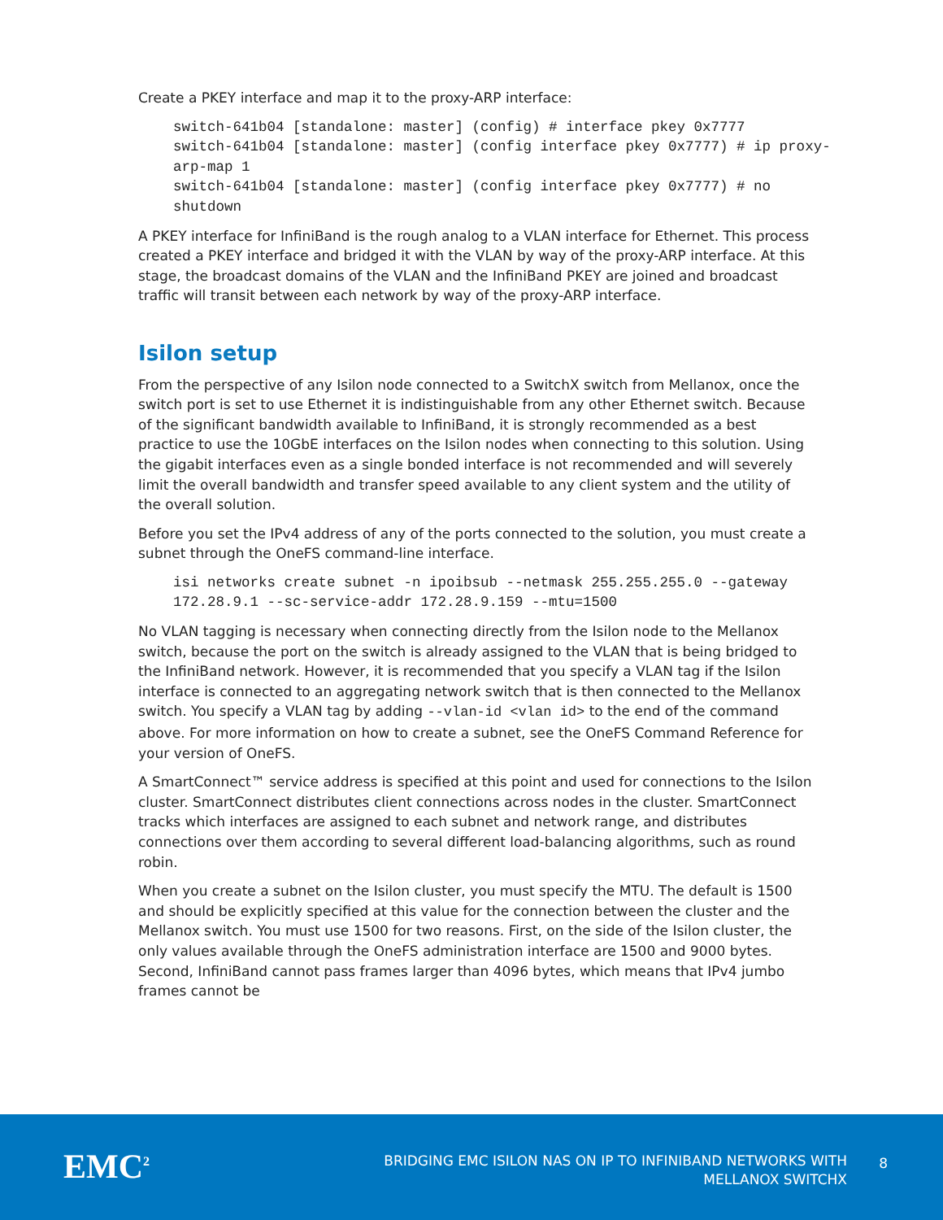Create a PKEY interface and map it to the proxy-ARP interface:
switch-641b04 [standalone: master] (config) # interface pkey 0x7777
switch-641b04 [standalone: master] (config interface pkey 0x7777) # ip proxy-
arp-map 1
switch-641b04 [standalone: master] (config interface pkey 0x7777) # no
shutdown
A PKEY interface for InfiniBand is the rough analog to a VLAN interface for Ethernet. This process created a PKEY interface and bridged it with the VLAN by way of the proxy-ARP interface. At this stage, the broadcast domains of the VLAN and the InfiniBand PKEY are joined and broadcast traffic will transit between each network by way of the proxy-ARP interface.
Isilon setup
From the perspective of any Isilon node connected to a SwitchX switch from Mellanox, once the switch port is set to use Ethernet it is indistinguishable from any other Ethernet switch. Because of the significant bandwidth available to InfiniBand, it is strongly recommended as a best practice to use the 10GbE interfaces on the Isilon nodes when connecting to this solution. Using the gigabit interfaces even as a single bonded interface is not recommended and will severely limit the overall bandwidth and transfer speed available to any client system and the utility of the overall solution.
Before you set the IPv4 address of any of the ports connected to the solution, you must create a subnet through the OneFS command-line interface.
isi networks create subnet -n ipoibsub --netmask 255.255.255.0 --gateway
172.28.9.1 --sc-service-addr 172.28.9.159 --mtu=1500
No VLAN tagging is necessary when connecting directly from the Isilon node to the Mellanox switch, because the port on the switch is already assigned to the VLAN that is being bridged to the InfiniBand network. However, it is recommended that you specify a VLAN tag if the Isilon interface is connected to an aggregating network switch that is then connected to the Mellanox switch. You specify a VLAN tag by adding --vlan-id <vlan id> to the end of the command above. For more information on how to create a subnet, see the OneFS Command Reference for your version of OneFS.
A SmartConnect™ service address is specified at this point and used for connections to the Isilon cluster. SmartConnect distributes client connections across nodes in the cluster. SmartConnect tracks which interfaces are assigned to each subnet and network range, and distributes connections over them according to several different load-balancing algorithms, such as round robin.
When you create a subnet on the Isilon cluster, you must specify the MTU. The default is 1500 and should be explicitly specified at this value for the connection between the cluster and the Mellanox switch. You must use 1500 for two reasons. First, on the side of the Isilon cluster, the only values available through the OneFS administration interface are 1500 and 9000 bytes. Second, InfiniBand cannot pass frames larger than 4096 bytes, which means that IPv4 jumbo frames cannot be
EMC<sup>2</sup>
BRIDGING EMC ISILON NAS ON IP TO INFINIBAND NETWORKS WITH
MELLANOX SWITCHX
8